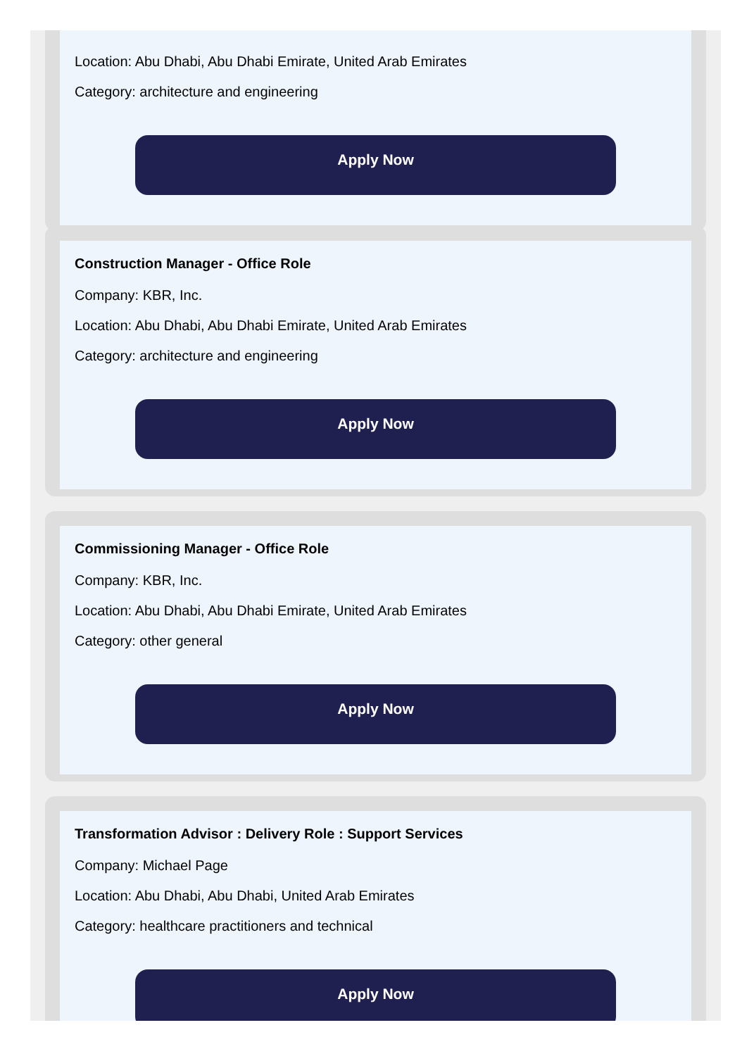Location: Abu Dhabi, Abu Dhabi Emirate, United Arab Emirates
Category: architecture and engineering
Apply Now
Construction Manager - Office Role
Company: KBR, Inc.
Location: Abu Dhabi, Abu Dhabi Emirate, United Arab Emirates
Category: architecture and engineering
Apply Now
Commissioning Manager - Office Role
Company: KBR, Inc.
Location: Abu Dhabi, Abu Dhabi Emirate, United Arab Emirates
Category: other general
Apply Now
Transformation Advisor : Delivery Role : Support Services
Company: Michael Page
Location: Abu Dhabi, Abu Dhabi, United Arab Emirates
Category: healthcare practitioners and technical
Apply Now